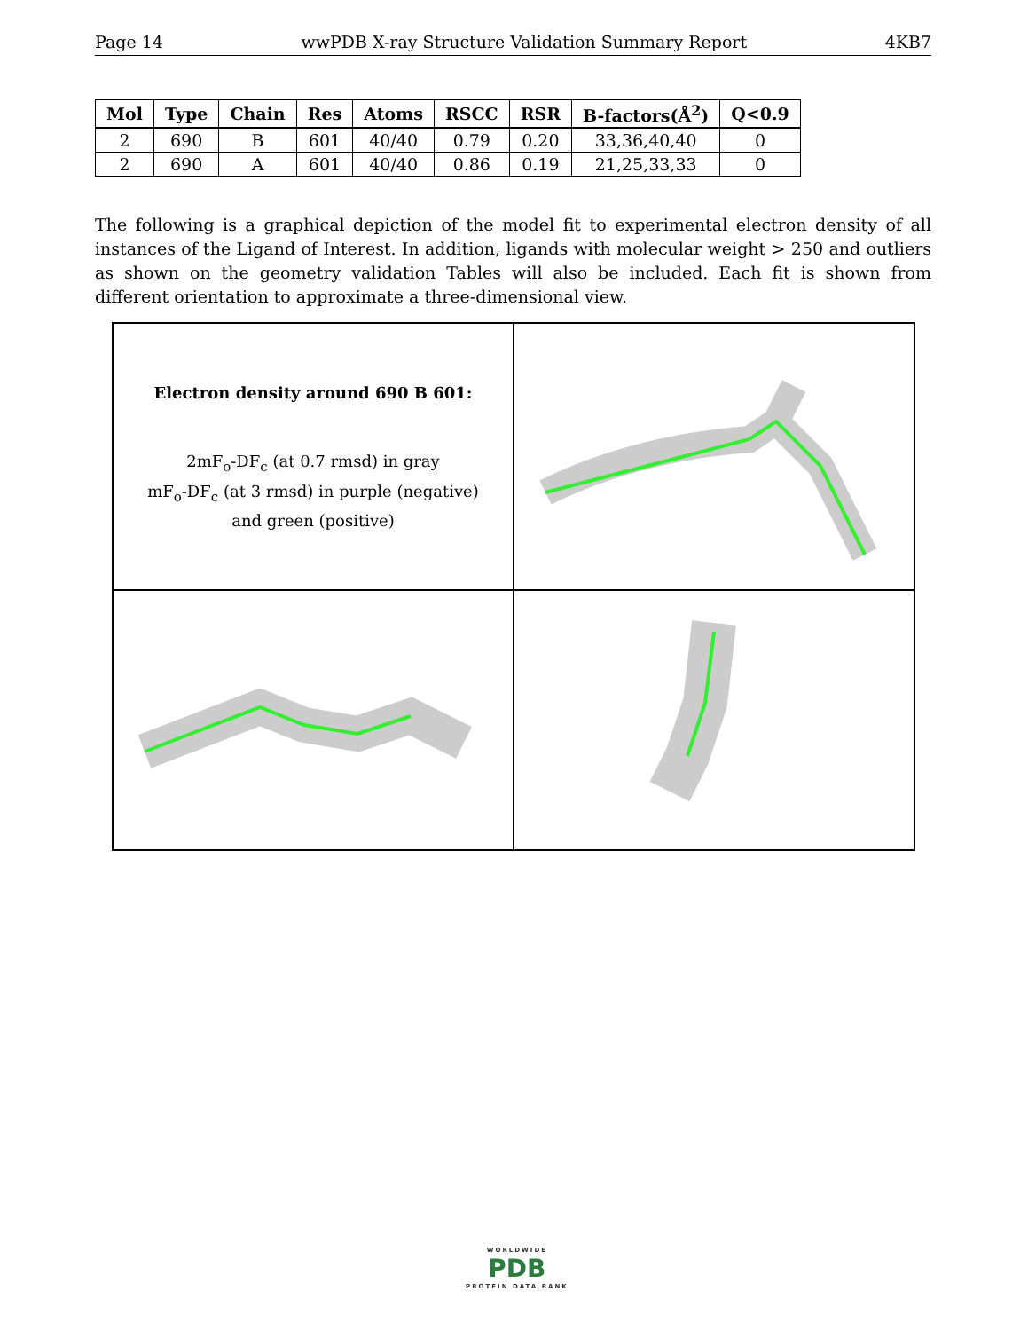Page 14 wwPDB X-ray Structure Validation Summary Report 4KB7
| Mol | Type | Chain | Res | Atoms | RSCC | RSR | B-factors(Å<sup>2</sup>) | Q<0.9 |
| --- | --- | --- | --- | --- | --- | --- | --- | --- |
| 2 | 690 | B | 601 | 40/40 | 0.79 | 0.20 | 33,36,40,40 | 0 |
| 2 | 690 | A | 601 | 40/40 | 0.86 | 0.19 | 21,25,33,33 | 0 |
The following is a graphical depiction of the model fit to experimental electron density of all instances of the Ligand of Interest. In addition, ligands with molecular weight > 250 and outliers as shown on the geometry validation Tables will also be included. Each fit is shown from different orientation to approximate a three-dimensional view.
Electron density around 690 B 601:
2mF<sub>o</sub>-DF<sub>c</sub> (at 0.7 rmsd) in gray
mF<sub>o</sub>-DF<sub>c</sub> (at 3 rmsd) in purple (negative)
and green (positive)
WORLDWIDE
PDB
PROTEIN DATA BANK